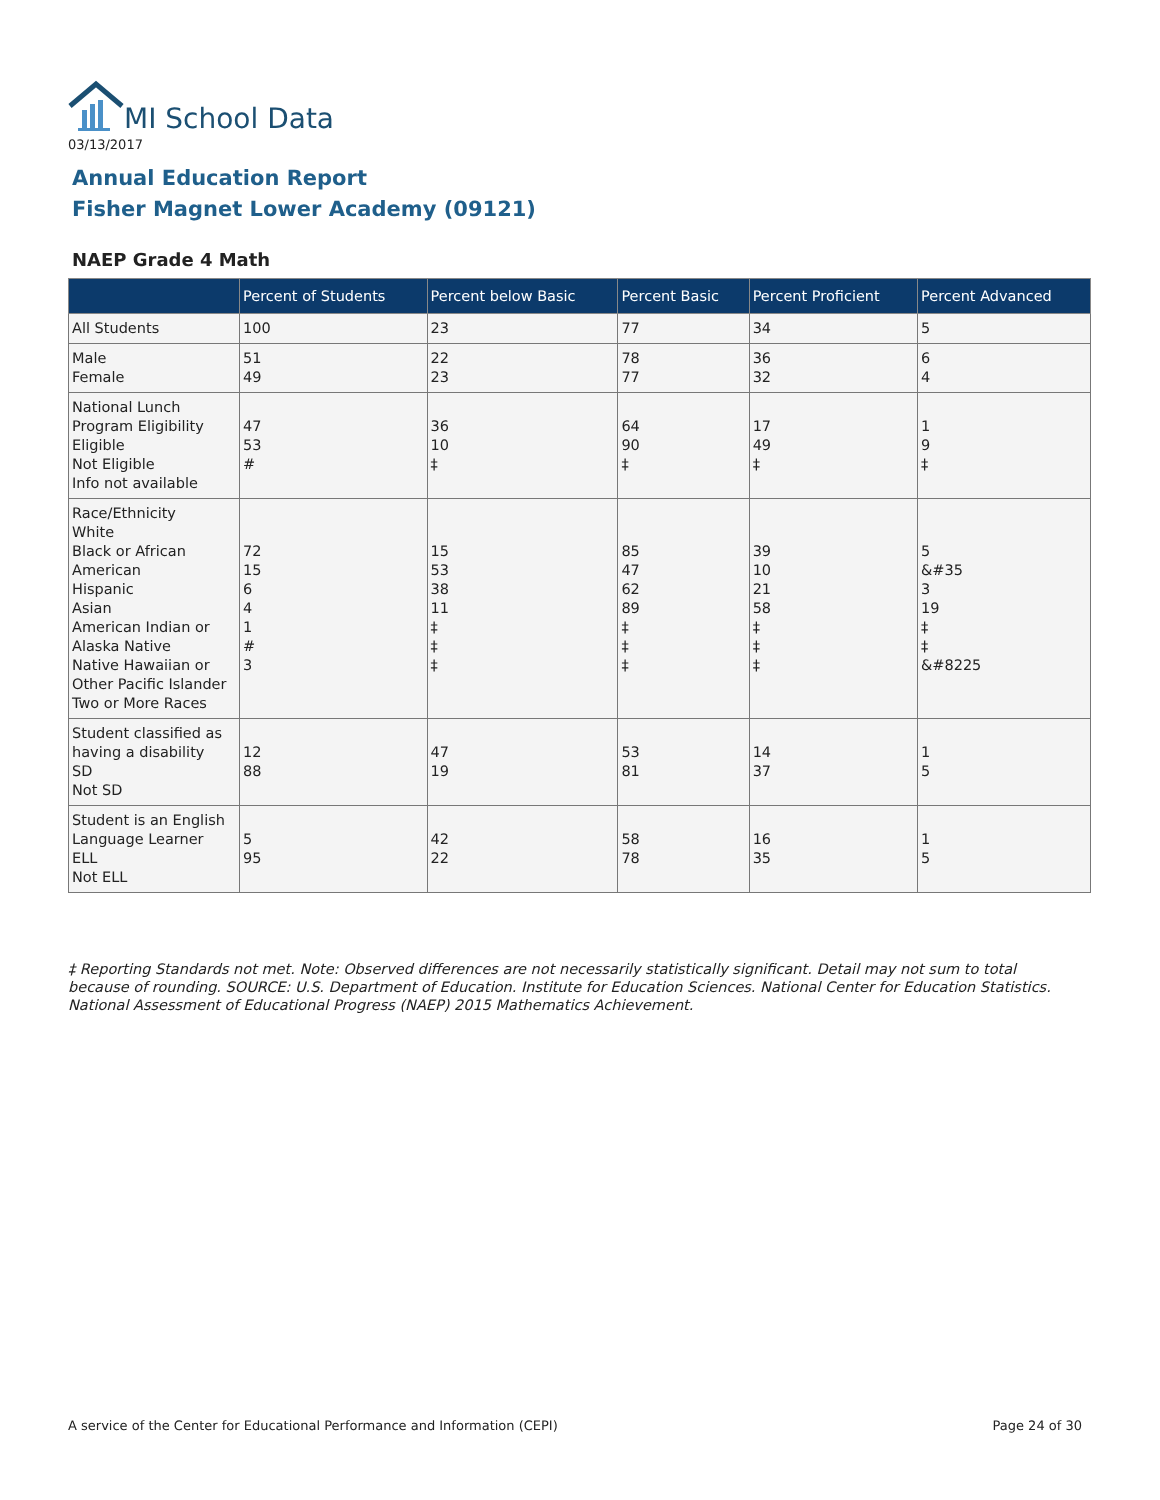MI School Data
03/13/2017
Annual Education Report
Fisher Magnet Lower Academy (09121)
NAEP Grade 4 Math
| | Percent of Students | Percent below Basic | Percent Basic | Percent Proficient | Percent Advanced |
| --- | --- | --- | --- | --- | --- |
| All Students | 100 | 23 | 77 | 34 | 5 |
| Male Female | 51 49 | 22 23 | 78 77 | 36 32 | 6 4 |
| National Lunch Program Eligibility Eligible Not Eligible Info not available | 47 53 # | 36 10 ‡ | 64 90 ‡ | 17 49 ‡ | 1 9 ‡ |
| Race/Ethnicity White Black or African American Hispanic Asian American Indian or Alaska Native Native Hawaiian or Other Pacific Islander Two or More Races | 72 15 6 4 1 # 3 | 15 53 38 11 ‡ ‡ ‡ | 85 47 62 89 ‡ ‡ ‡ | 39 10 21 58 ‡ ‡ ‡ | 5 &#35 3 19 ‡ ‡ &#8225 |
| Student classified as having a disability SD Not SD | 12 88 | 47 19 | 53 81 | 14 37 | 1 5 |
| Student is an English Language Learner ELL Not ELL | 5 95 | 42 22 | 58 78 | 16 35 | 1 5 |
‡ Reporting Standards not met. Note: Observed differences are not necessarily statistically significant. Detail may not sum to total because of rounding. SOURCE: U.S. Department of Education. Institute for Education Sciences. National Center for Education Statistics. National Assessment of Educational Progress (NAEP) 2015 Mathematics Achievement.
A service of the Center for Educational Performance and Information (CEPI)
Page 24 of 30